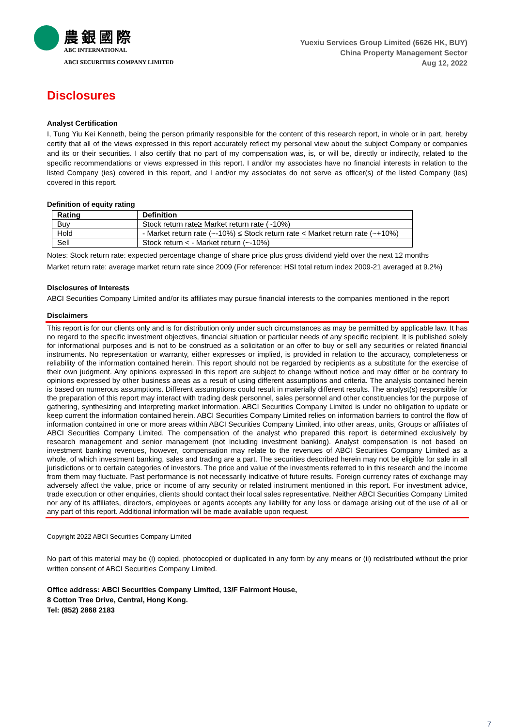農銀國際
ABC INTERNATIONAL
ABCI SECURITIES COMPANY LIMITED
Yuexiu Services Group Limited (6626 HK, BUY)
China Property Management Sector
Aug 12, 2022
Disclosures
Analyst Certification
I, Tung Yiu Kei Kenneth, being the person primarily responsible for the content of this research report, in whole or in part, hereby certify that all of the views expressed in this report accurately reflect my personal view about the subject Company or companies and its or their securities. I also certify that no part of my compensation was, is, or will be, directly or indirectly, related to the specific recommendations or views expressed in this report. I and/or my associates have no financial interests in relation to the listed Company (ies) covered in this report, and I and/or my associates do not serve as officer(s) of the listed Company (ies) covered in this report.
Definition of equity rating
| Rating | Definition |
| --- | --- |
| Buy | Stock return rate≥ Market return rate (~10%) |
| Hold | - Market return rate (~-10%) ≤ Stock return rate < Market return rate (~+10%) |
| Sell | Stock return < - Market return (~-10%) |
Notes: Stock return rate: expected percentage change of share price plus gross dividend yield over the next 12 months
Market return rate: average market return rate since 2009 (For reference: HSI total return index 2009-21 averaged at 9.2%)
Disclosures of Interests
ABCI Securities Company Limited and/or its affiliates may pursue financial interests to the companies mentioned in the report
Disclaimers
This report is for our clients only and is for distribution only under such circumstances as may be permitted by applicable law. It has no regard to the specific investment objectives, financial situation or particular needs of any specific recipient. It is published solely for informational purposes and is not to be construed as a solicitation or an offer to buy or sell any securities or related financial instruments. No representation or warranty, either expresses or implied, is provided in relation to the accuracy, completeness or reliability of the information contained herein. This report should not be regarded by recipients as a substitute for the exercise of their own judgment. Any opinions expressed in this report are subject to change without notice and may differ or be contrary to opinions expressed by other business areas as a result of using different assumptions and criteria. The analysis contained herein is based on numerous assumptions. Different assumptions could result in materially different results. The analyst(s) responsible for the preparation of this report may interact with trading desk personnel, sales personnel and other constituencies for the purpose of gathering, synthesizing and interpreting market information. ABCI Securities Company Limited is under no obligation to update or keep current the information contained herein. ABCI Securities Company Limited relies on information barriers to control the flow of information contained in one or more areas within ABCI Securities Company Limited, into other areas, units, Groups or affiliates of ABCI Securities Company Limited. The compensation of the analyst who prepared this report is determined exclusively by research management and senior management (not including investment banking). Analyst compensation is not based on investment banking revenues, however, compensation may relate to the revenues of ABCI Securities Company Limited as a whole, of which investment banking, sales and trading are a part. The securities described herein may not be eligible for sale in all jurisdictions or to certain categories of investors. The price and value of the investments referred to in this research and the income from them may fluctuate. Past performance is not necessarily indicative of future results. Foreign currency rates of exchange may adversely affect the value, price or income of any security or related instrument mentioned in this report. For investment advice, trade execution or other enquiries, clients should contact their local sales representative. Neither ABCI Securities Company Limited nor any of its affiliates, directors, employees or agents accepts any liability for any loss or damage arising out of the use of all or any part of this report. Additional information will be made available upon request.
Copyright 2022 ABCI Securities Company Limited
No part of this material may be (i) copied, photocopied or duplicated in any form by any means or (ii) redistributed without the prior written consent of ABCI Securities Company Limited.
Office address: ABCI Securities Company Limited, 13/F Fairmont House,
8 Cotton Tree Drive, Central, Hong Kong.
Tel: (852) 2868 2183
7